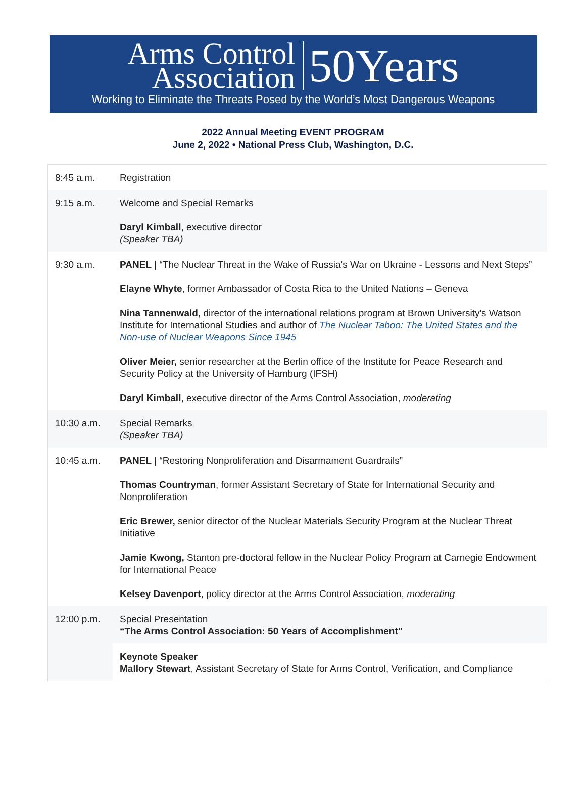Arms Control
Association
50Years
Working to Eliminate the Threats Posed by the World’s Most Dangerous Weapons
2022 Annual Meeting EVENT PROGRAM
June 2, 2022 • National Press Club, Washington, D.C.
| 8:45 a.m. | Registration |
| 9:15 a.m. | Welcome and Special Remarks Daryl Kimball , executive director (Speaker TBA) |
| 9:30 a.m. | PANEL / “The Nuclear Threat in the Wake of Russia's War on Ukraine - Lessons and Next Steps” Elayne Whyte , former Ambassador of Costa Rica to the United Nations – Geneva Nina Tannenwald , director of the international relations program at Brown University's Watson Institute for International Studies and author of The Nuclear Taboo: The United States and the Non-use of Nuclear Weapons Since 1945 Oliver Meier, senior researcher at the Berlin office of the Institute for Peace Research and Security Policy at the University of Hamburg (IFSH) Daryl Kimball , executive director of the Arms Control Association, moderating |
| 10:30 a.m. | Special Remarks (Speaker TBA) |
| 10:45 a.m. | PANEL / “Restoring Nonproliferation and Disarmament Guardrails” Thomas Countryman , former Assistant Secretary of State for International Security and Nonproliferation Eric Brewer, senior director of the Nuclear Materials Security Program at the Nuclear Threat Initiative Jamie Kwong, Stanton pre-doctoral fellow in the Nuclear Policy Program at Carnegie Endowment for International Peace Kelsey Davenport , policy director at the Arms Control Association, moderating |
| 12:00 p.m. | Special Presentation “The Arms Control Association: 50 Years of Accomplishment" |
| | Keynote Speaker Mallory Stewart , Assistant Secretary of State for Arms Control, Verification, and Compliance |